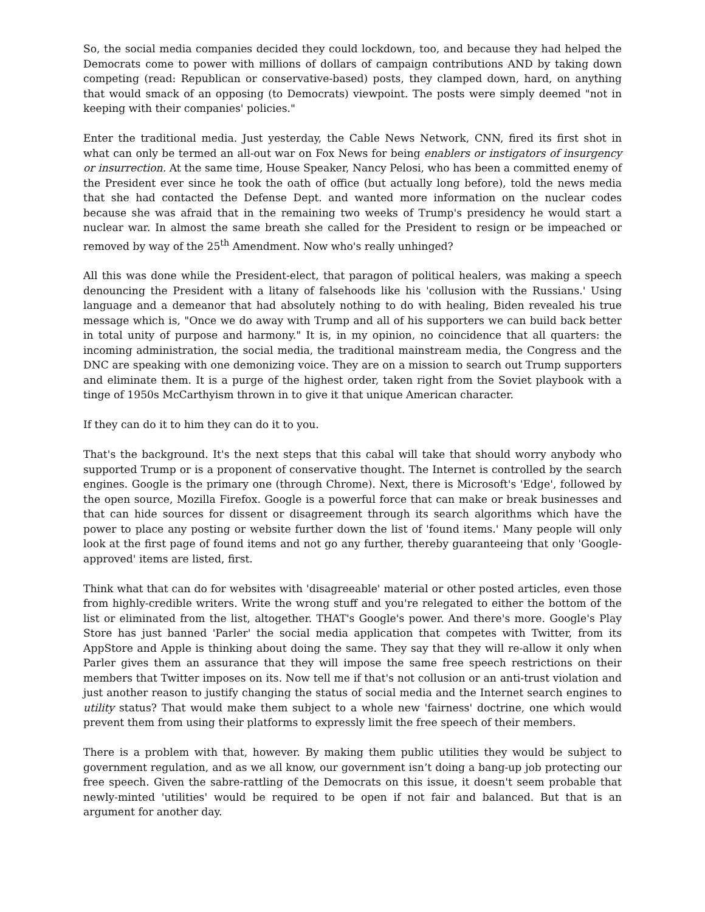So, the social media companies decided they could lockdown, too, and because they had helped the Democrats come to power with millions of dollars of campaign contributions AND by taking down competing (read: Republican or conservative-based) posts, they clamped down, hard, on anything that would smack of an opposing (to Democrats) viewpoint. The posts were simply deemed "not in keeping with their companies' policies."
Enter the traditional media. Just yesterday, the Cable News Network, CNN, fired its first shot in what can only be termed an all-out war on Fox News for being enablers or instigators of insurgency or insurrection. At the same time, House Speaker, Nancy Pelosi, who has been a committed enemy of the President ever since he took the oath of office (but actually long before), told the news media that she had contacted the Defense Dept. and wanted more information on the nuclear codes because she was afraid that in the remaining two weeks of Trump's presidency he would start a nuclear war. In almost the same breath she called for the President to resign or be impeached or removed by way of the 25<sup>th</sup> Amendment. Now who's really unhinged?
All this was done while the President-elect, that paragon of political healers, was making a speech denouncing the President with a litany of falsehoods like his 'collusion with the Russians.' Using language and a demeanor that had absolutely nothing to do with healing, Biden revealed his true message which is, "Once we do away with Trump and all of his supporters we can build back better in total unity of purpose and harmony." It is, in my opinion, no coincidence that all quarters: the incoming administration, the social media, the traditional mainstream media, the Congress and the DNC are speaking with one demonizing voice. They are on a mission to search out Trump supporters and eliminate them. It is a purge of the highest order, taken right from the Soviet playbook with a tinge of 1950s McCarthyism thrown in to give it that unique American character.
If they can do it to him they can do it to you.
That's the background. It's the next steps that this cabal will take that should worry anybody who supported Trump or is a proponent of conservative thought. The Internet is controlled by the search engines. Google is the primary one (through Chrome). Next, there is Microsoft's 'Edge', followed by the open source, Mozilla Firefox. Google is a powerful force that can make or break businesses and that can hide sources for dissent or disagreement through its search algorithms which have the power to place any posting or website further down the list of 'found items.' Many people will only look at the first page of found items and not go any further, thereby guaranteeing that only 'Google-approved' items are listed, first.
Think what that can do for websites with 'disagreeable' material or other posted articles, even those from highly-credible writers. Write the wrong stuff and you're relegated to either the bottom of the list or eliminated from the list, altogether. THAT's Google's power. And there's more. Google's Play Store has just banned 'Parler' the social media application that competes with Twitter, from its AppStore and Apple is thinking about doing the same. They say that they will re-allow it only when Parler gives them an assurance that they will impose the same free speech restrictions on their members that Twitter imposes on its. Now tell me if that's not collusion or an anti-trust violation and just another reason to justify changing the status of social media and the Internet search engines to utility status? That would make them subject to a whole new 'fairness' doctrine, one which would prevent them from using their platforms to expressly limit the free speech of their members.
There is a problem with that, however. By making them public utilities they would be subject to government regulation, and as we all know, our government isn’t doing a bang-up job protecting our free speech. Given the sabre-rattling of the Democrats on this issue, it doesn't seem probable that newly-minted 'utilities' would be required to be open if not fair and balanced. But that is an argument for another day.